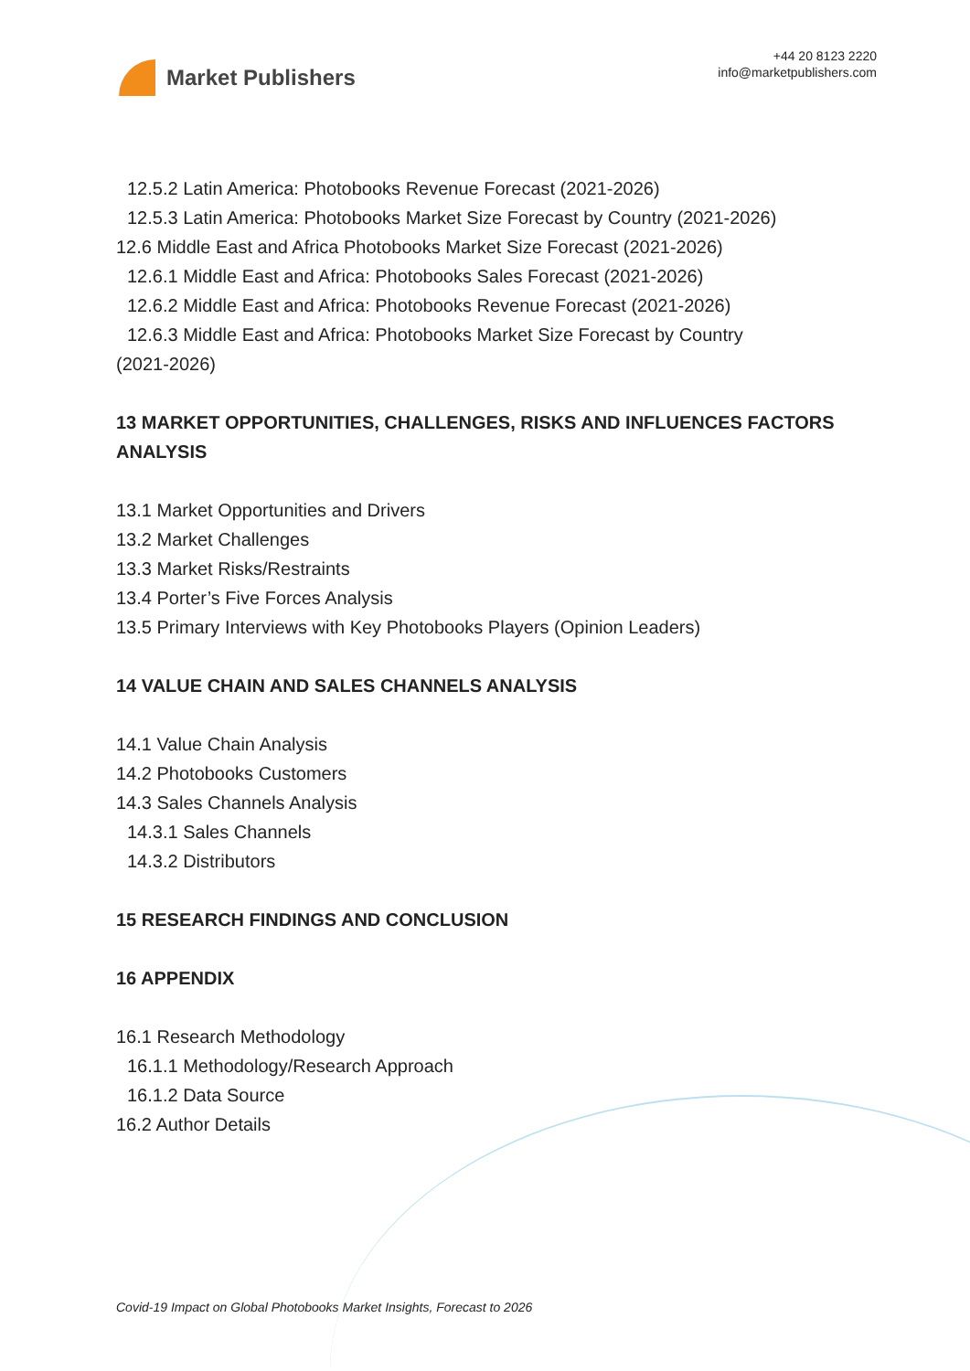Market Publishers
+44 20 8123 2220
info@marketpublishers.com
12.5.2 Latin America: Photobooks Revenue Forecast (2021-2026)
12.5.3 Latin America: Photobooks Market Size Forecast by Country (2021-2026)
12.6 Middle East and Africa Photobooks Market Size Forecast (2021-2026)
12.6.1 Middle East and Africa: Photobooks Sales Forecast (2021-2026)
12.6.2 Middle East and Africa: Photobooks Revenue Forecast (2021-2026)
12.6.3 Middle East and Africa: Photobooks Market Size Forecast by Country
(2021-2026)
13 MARKET OPPORTUNITIES, CHALLENGES, RISKS AND INFLUENCES FACTORS ANALYSIS
13.1 Market Opportunities and Drivers
13.2 Market Challenges
13.3 Market Risks/Restraints
13.4 Porter’s Five Forces Analysis
13.5 Primary Interviews with Key Photobooks Players (Opinion Leaders)
14 VALUE CHAIN AND SALES CHANNELS ANALYSIS
14.1 Value Chain Analysis
14.2 Photobooks Customers
14.3 Sales Channels Analysis
14.3.1 Sales Channels
14.3.2 Distributors
15 RESEARCH FINDINGS AND CONCLUSION
16 APPENDIX
16.1 Research Methodology
16.1.1 Methodology/Research Approach
16.1.2 Data Source
16.2 Author Details
Covid-19 Impact on Global Photobooks Market Insights, Forecast to 2026